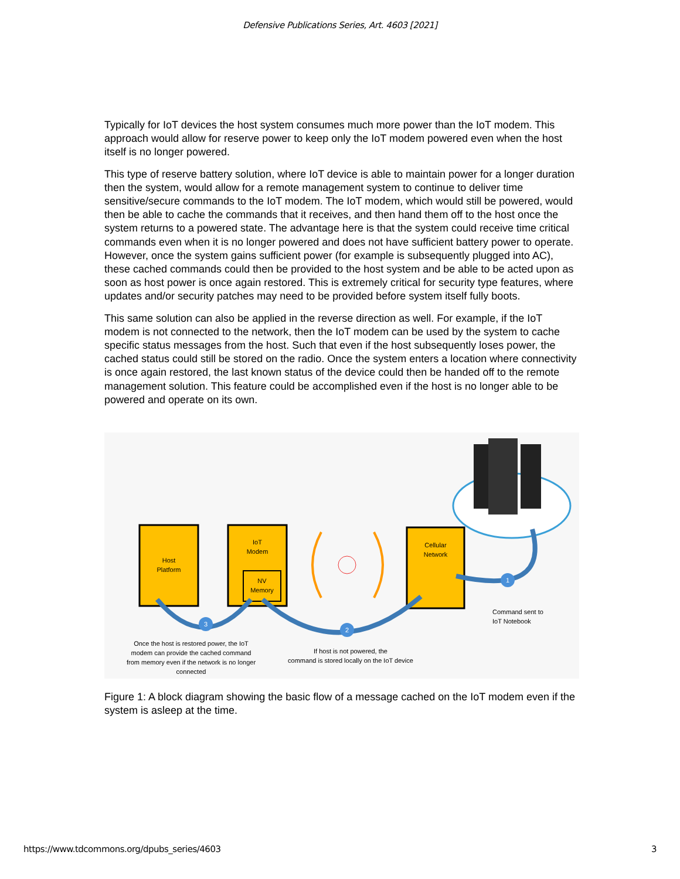Defensive Publications Series, Art. 4603 [2021]
Typically for IoT devices the host system consumes much more power than the IoT modem. This approach would allow for reserve power to keep only the IoT modem powered even when the host itself is no longer powered.
This type of reserve battery solution, where IoT device is able to maintain power for a longer duration then the system, would allow for a remote management system to continue to deliver time sensitive/secure commands to the IoT modem. The IoT modem, which would still be powered, would then be able to cache the commands that it receives, and then hand them off to the host once the system returns to a powered state. The advantage here is that the system could receive time critical commands even when it is no longer powered and does not have sufficient battery power to operate. However, once the system gains sufficient power (for example is subsequently plugged into AC), these cached commands could then be provided to the host system and be able to be acted upon as soon as host power is once again restored. This is extremely critical for security type features, where updates and/or security patches may need to be provided before system itself fully boots.
This same solution can also be applied in the reverse direction as well. For example, if the IoT modem is not connected to the network, then the IoT modem can be used by the system to cache specific status messages from the host. Such that even if the host subsequently loses power, the cached status could still be stored on the radio. Once the system enters a location where connectivity is once again restored, the last known status of the device could then be handed off to the remote management solution. This feature could be accomplished even if the host is no longer able to be powered and operate on its own.
Host
Platform
IoT
Modem
NV
Memory
Cellular
Network
1
2
3
Command sent to
IoT Notebook
Once the host is restored power, the IoT
modem can provide the cached command
from memory even if the network is no longer
connected
If host is not powered, the
command is stored locally on the IoT device
Figure 1: A block diagram showing the basic flow of a message cached on the IoT modem even if the system is asleep at the time.
https://www.tdcommons.org/dpubs_series/4603 3